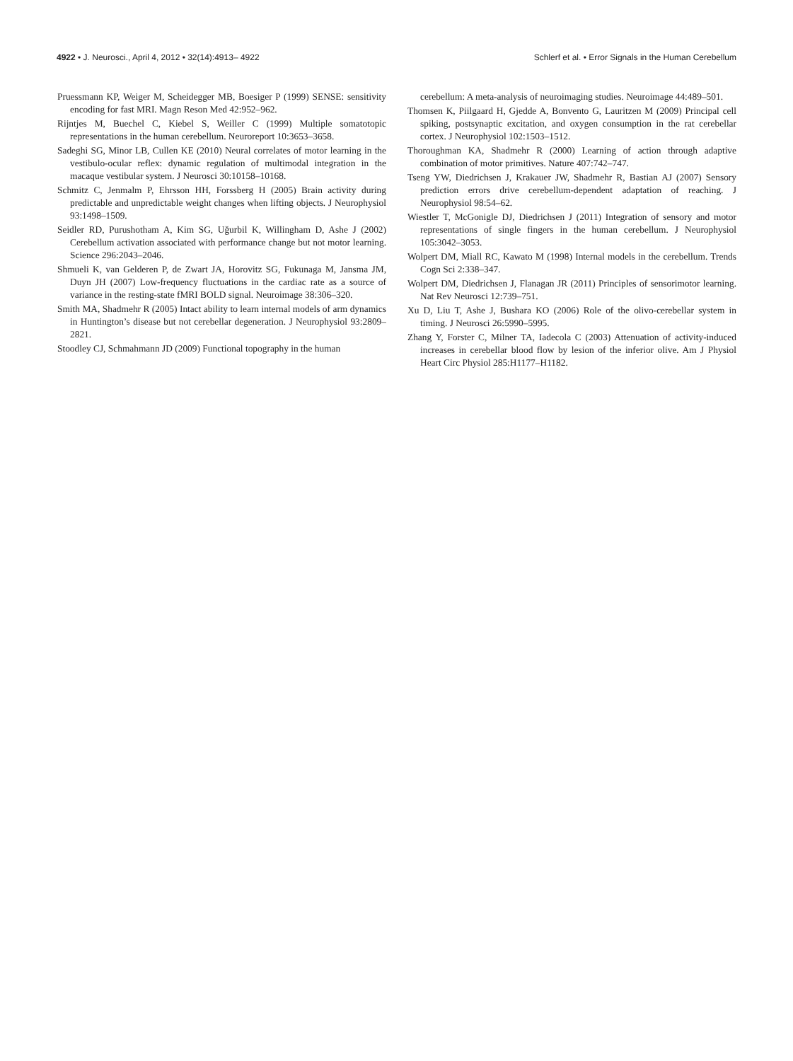4922 • J. Neurosci., April 4, 2012 • 32(14):4913– 4922
Schlerf et al. • Error Signals in the Human Cerebellum
Pruessmann KP, Weiger M, Scheidegger MB, Boesiger P (1999) SENSE: sensitivity encoding for fast MRI. Magn Reson Med 42:952–962.
Rijntjes M, Buechel C, Kiebel S, Weiller C (1999) Multiple somatotopic representations in the human cerebellum. Neuroreport 10:3653–3658.
Sadeghi SG, Minor LB, Cullen KE (2010) Neural correlates of motor learning in the vestibulo-ocular reflex: dynamic regulation of multimodal integration in the macaque vestibular system. J Neurosci 30:10158–10168.
Schmitz C, Jenmalm P, Ehrsson HH, Forssberg H (2005) Brain activity during predictable and unpredictable weight changes when lifting objects. J Neurophysiol 93:1498–1509.
Seidler RD, Purushotham A, Kim SG, Uğurbil K, Willingham D, Ashe J (2002) Cerebellum activation associated with performance change but not motor learning. Science 296:2043–2046.
Shmueli K, van Gelderen P, de Zwart JA, Horovitz SG, Fukunaga M, Jansma JM, Duyn JH (2007) Low-frequency fluctuations in the cardiac rate as a source of variance in the resting-state fMRI BOLD signal. Neuroimage 38:306–320.
Smith MA, Shadmehr R (2005) Intact ability to learn internal models of arm dynamics in Huntington’s disease but not cerebellar degeneration. J Neurophysiol 93:2809–2821.
Stoodley CJ, Schmahmann JD (2009) Functional topography in the human
cerebellum: A meta-analysis of neuroimaging studies. Neuroimage 44:489–501.
Thomsen K, Piilgaard H, Gjedde A, Bonvento G, Lauritzen M (2009) Principal cell spiking, postsynaptic excitation, and oxygen consumption in the rat cerebellar cortex. J Neurophysiol 102:1503–1512.
Thoroughman KA, Shadmehr R (2000) Learning of action through adaptive combination of motor primitives. Nature 407:742–747.
Tseng YW, Diedrichsen J, Krakauer JW, Shadmehr R, Bastian AJ (2007) Sensory prediction errors drive cerebellum-dependent adaptation of reaching. J Neurophysiol 98:54–62.
Wiestler T, McGonigle DJ, Diedrichsen J (2011) Integration of sensory and motor representations of single fingers in the human cerebellum. J Neurophysiol 105:3042–3053.
Wolpert DM, Miall RC, Kawato M (1998) Internal models in the cerebellum. Trends Cogn Sci 2:338–347.
Wolpert DM, Diedrichsen J, Flanagan JR (2011) Principles of sensorimotor learning. Nat Rev Neurosci 12:739–751.
Xu D, Liu T, Ashe J, Bushara KO (2006) Role of the olivo-cerebellar system in timing. J Neurosci 26:5990–5995.
Zhang Y, Forster C, Milner TA, Iadecola C (2003) Attenuation of activity-induced increases in cerebellar blood flow by lesion of the inferior olive. Am J Physiol Heart Circ Physiol 285:H1177–H1182.